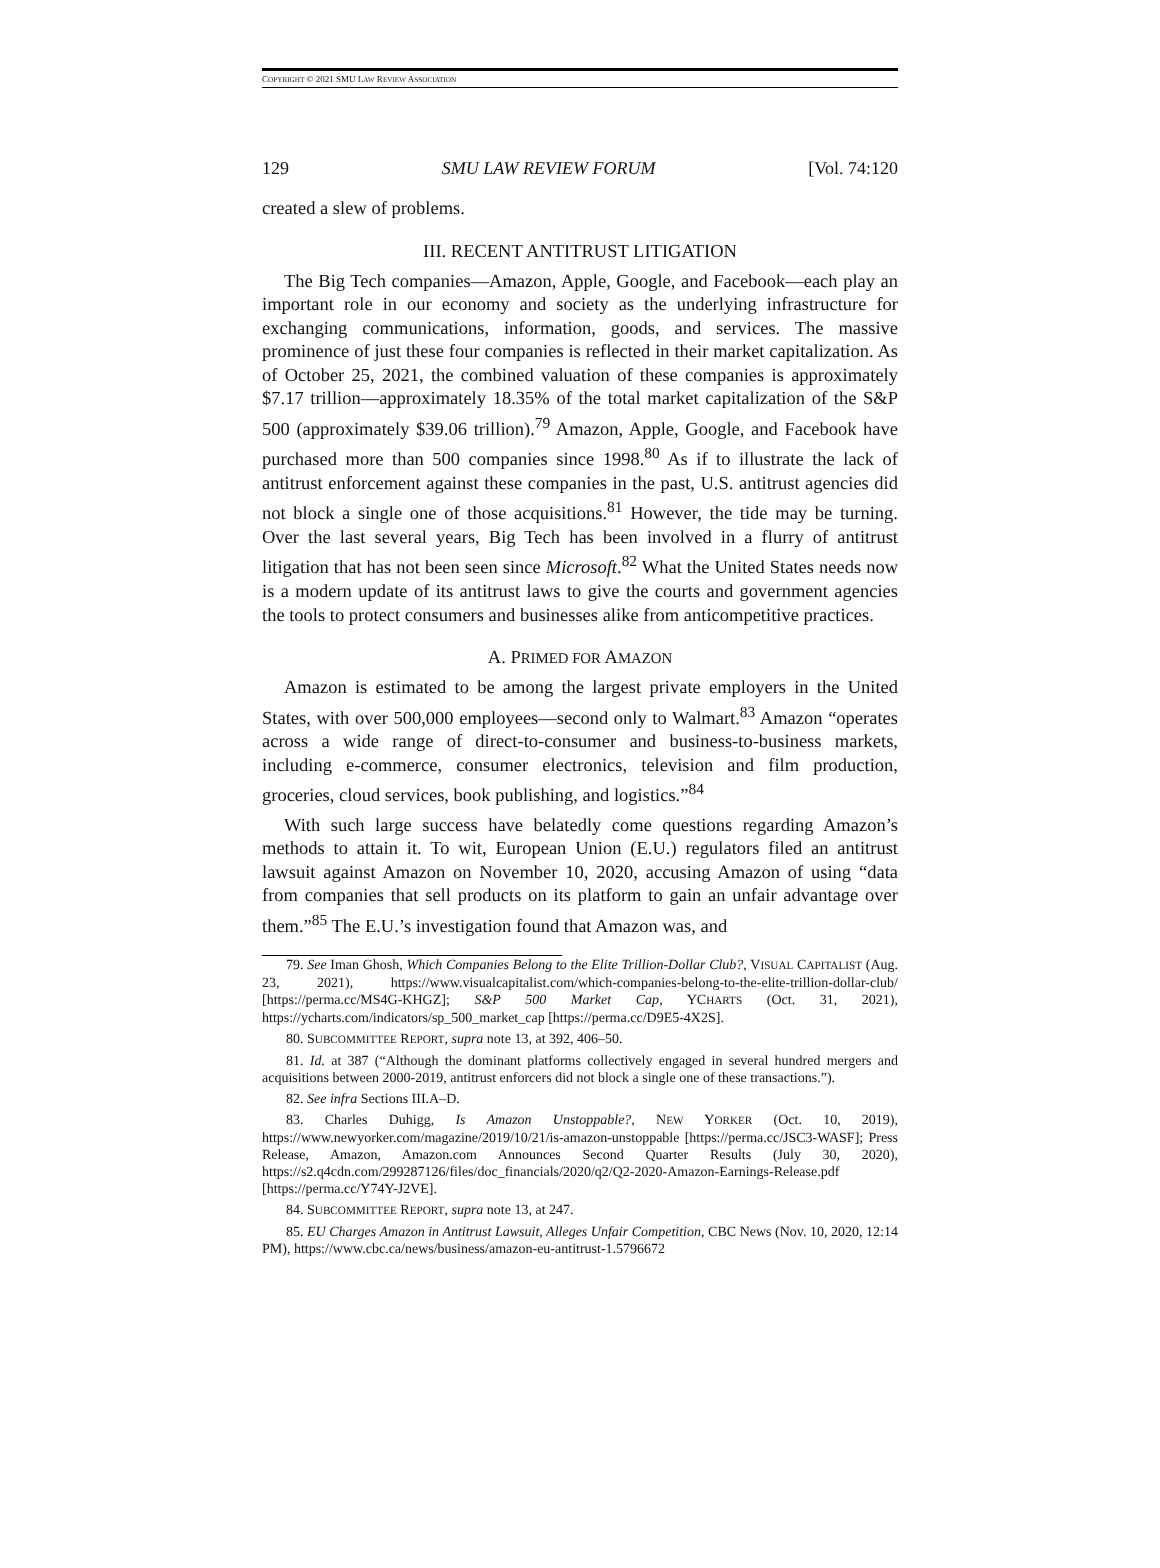COPYRIGHT © 2021 SMU LAW REVIEW ASSOCIATION
129 SMU LAW REVIEW FORUM [Vol. 74:120
created a slew of problems.
III. RECENT ANTITRUST LITIGATION
The Big Tech companies—Amazon, Apple, Google, and Facebook—each play an important role in our economy and society as the underlying infrastructure for exchanging communications, information, goods, and services. The massive prominence of just these four companies is reflected in their market capitalization. As of October 25, 2021, the combined valuation of these companies is approximately $7.17 trillion—approximately 18.35% of the total market capitalization of the S&P 500 (approximately $39.06 trillion).<sup>79</sup> Amazon, Apple, Google, and Facebook have purchased more than 500 companies since 1998.<sup>80</sup> As if to illustrate the lack of antitrust enforcement against these companies in the past, U.S. antitrust agencies did not block a single one of those acquisitions.<sup>81</sup> However, the tide may be turning. Over the last several years, Big Tech has been involved in a flurry of antitrust litigation that has not been seen since Microsoft.<sup>82</sup> What the United States needs now is a modern update of its antitrust laws to give the courts and government agencies the tools to protect consumers and businesses alike from anticompetitive practices.
A. PRIMED FOR AMAZON
Amazon is estimated to be among the largest private employers in the United States, with over 500,000 employees—second only to Walmart.<sup>83</sup> Amazon “operates across a wide range of direct-to-consumer and business-to-business markets, including e-commerce, consumer electronics, television and film production, groceries, cloud services, book publishing, and logistics.”<sup>84</sup>
With such large success have belatedly come questions regarding Amazon’s methods to attain it. To wit, European Union (E.U.) regulators filed an antitrust lawsuit against Amazon on November 10, 2020, accusing Amazon of using “data from companies that sell products on its platform to gain an unfair advantage over them.”<sup>85</sup> The E.U.’s investigation found that Amazon was, and
79. See Iman Ghosh, Which Companies Belong to the Elite Trillion-Dollar Club?, VISUAL CAPITALIST (Aug. 23, 2021), https://www.visualcapitalist.com/which-companies-belong-to-the-elite-trillion-dollar-club/ [https://perma.cc/MS4G-KHGZ]; S&P 500 Market Cap, YCHARTS (Oct. 31, 2021), https://ycharts.com/indicators/sp_500_market_cap [https://perma.cc/D9E5-4X2S].
80. SUBCOMMITTEE REPORT, supra note 13, at 392, 406–50.
81. Id. at 387 (“Although the dominant platforms collectively engaged in several hundred mergers and acquisitions between 2000-2019, antitrust enforcers did not block a single one of these transactions.”).
82. See infra Sections III.A–D.
83. Charles Duhigg, Is Amazon Unstoppable?, NEW YORKER (Oct. 10, 2019), https://www.newyorker.com/magazine/2019/10/21/is-amazon-unstoppable [https://perma.cc/JSC3-WASF]; Press Release, Amazon, Amazon.com Announces Second Quarter Results (July 30, 2020), https://s2.q4cdn.com/299287126/files/doc_financials/2020/q2/Q2-2020-Amazon-Earnings-Release.pdf [https://perma.cc/Y74Y-J2VE].
84. SUBCOMMITTEE REPORT, supra note 13, at 247.
85. EU Charges Amazon in Antitrust Lawsuit, Alleges Unfair Competition, CBC News (Nov. 10, 2020, 12:14 PM), https://www.cbc.ca/news/business/amazon-eu-antitrust-1.5796672